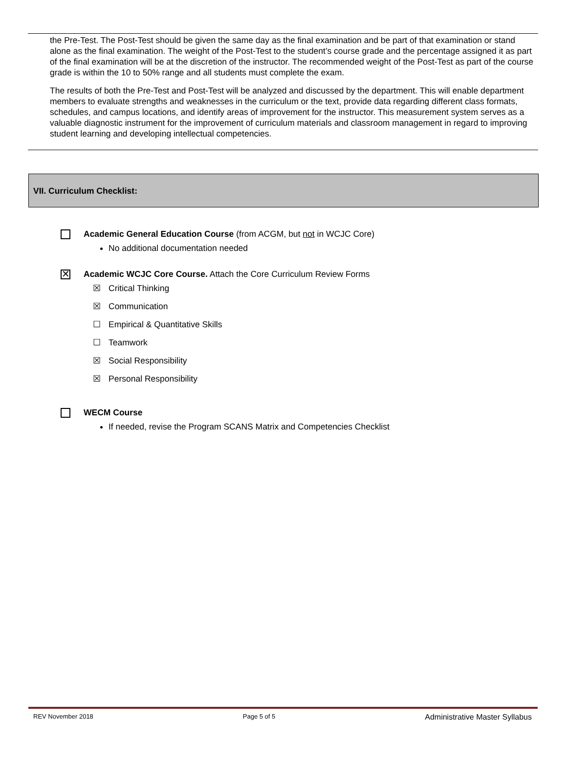the Pre-Test. The Post-Test should be given the same day as the final examination and be part of that examination or stand alone as the final examination. The weight of the Post-Test to the student’s course grade and the percentage assigned it as part of the final examination will be at the discretion of the instructor. The recommended weight of the Post-Test as part of the course grade is within the 10 to 50% range and all students must complete the exam.
The results of both the Pre-Test and Post-Test will be analyzed and discussed by the department. This will enable department members to evaluate strengths and weaknesses in the curriculum or the text, provide data regarding different class formats, schedules, and campus locations, and identify areas of improvement for the instructor. This measurement system serves as a valuable diagnostic instrument for the improvement of curriculum materials and classroom management in regard to improving student learning and developing intellectual competencies.
VII. Curriculum Checklist:
Academic General Education Course (from ACGM, but not in WCJC Core)
No additional documentation needed
✕
Academic WCJC Core Course. Attach the Core Curriculum Review Forms
☒ Critical Thinking
☒ Communication
☐ Empirical & Quantitative Skills
☐ Teamwork
☒ Social Responsibility
☒ Personal Responsibility
WECM Course
If needed, revise the Program SCANS Matrix and Competencies Checklist
REV November 2018 Page 5 of 5 Administrative Master Syllabus